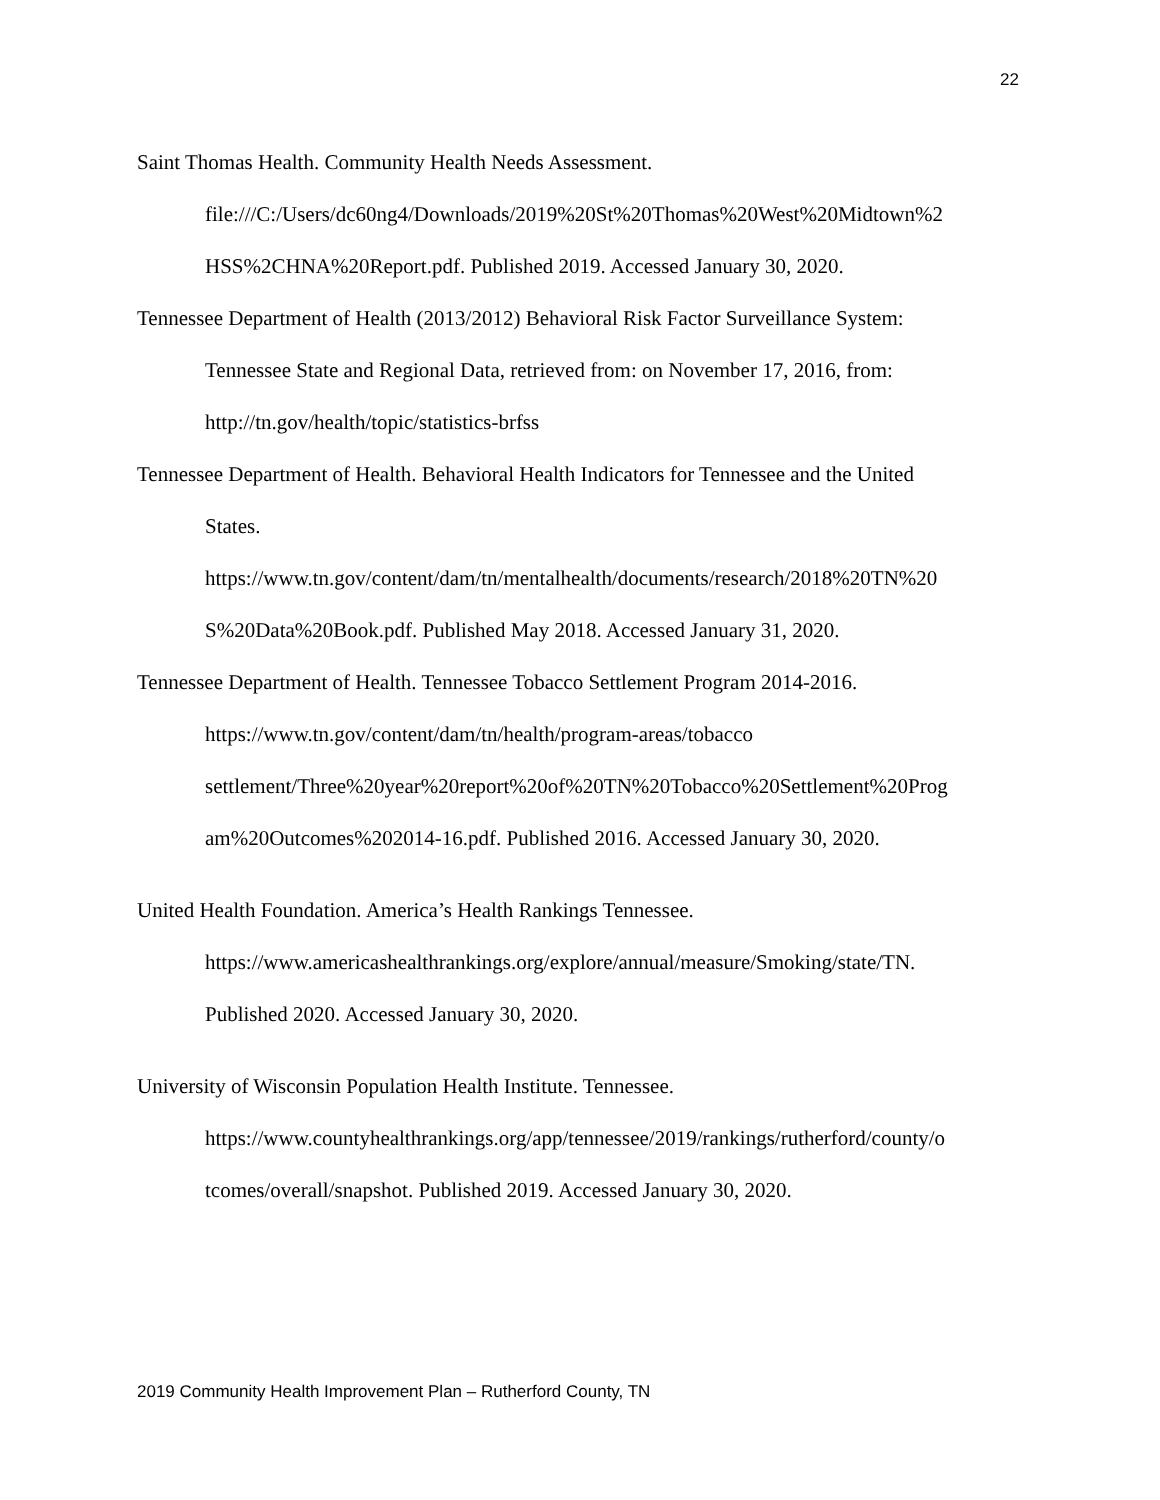22
Saint Thomas Health. Community Health Needs Assessment.
file:///C:/Users/dc60ng4/Downloads/2019%20St%20Thomas%20West%20Midtown%2
HSS%2CHNA%20Report.pdf. Published 2019. Accessed January 30, 2020.
Tennessee Department of Health (2013/2012) Behavioral Risk Factor Surveillance System:
Tennessee State and Regional Data, retrieved from: on November 17, 2016, from:
http://tn.gov/health/topic/statistics-brfss
Tennessee Department of Health. Behavioral Health Indicators for Tennessee and the United
States.
https://www.tn.gov/content/dam/tn/mentalhealth/documents/research/2018%20TN%20
S%20Data%20Book.pdf. Published May 2018. Accessed January 31, 2020.
Tennessee Department of Health. Tennessee Tobacco Settlement Program 2014-2016.
https://www.tn.gov/content/dam/tn/health/program-areas/tobacco
settlement/Three%20year%20report%20of%20TN%20Tobacco%20Settlement%20Prog
am%20Outcomes%202014-16.pdf. Published 2016. Accessed January 30, 2020.
United Health Foundation. America’s Health Rankings Tennessee.
https://www.americashealthrankings.org/explore/annual/measure/Smoking/state/TN.
Published 2020. Accessed January 30, 2020.
University of Wisconsin Population Health Institute. Tennessee.
https://www.countyhealthrankings.org/app/tennessee/2019/rankings/rutherford/county/o
tcomes/overall/snapshot. Published 2019. Accessed January 30, 2020.
2019 Community Health Improvement Plan – Rutherford County, TN